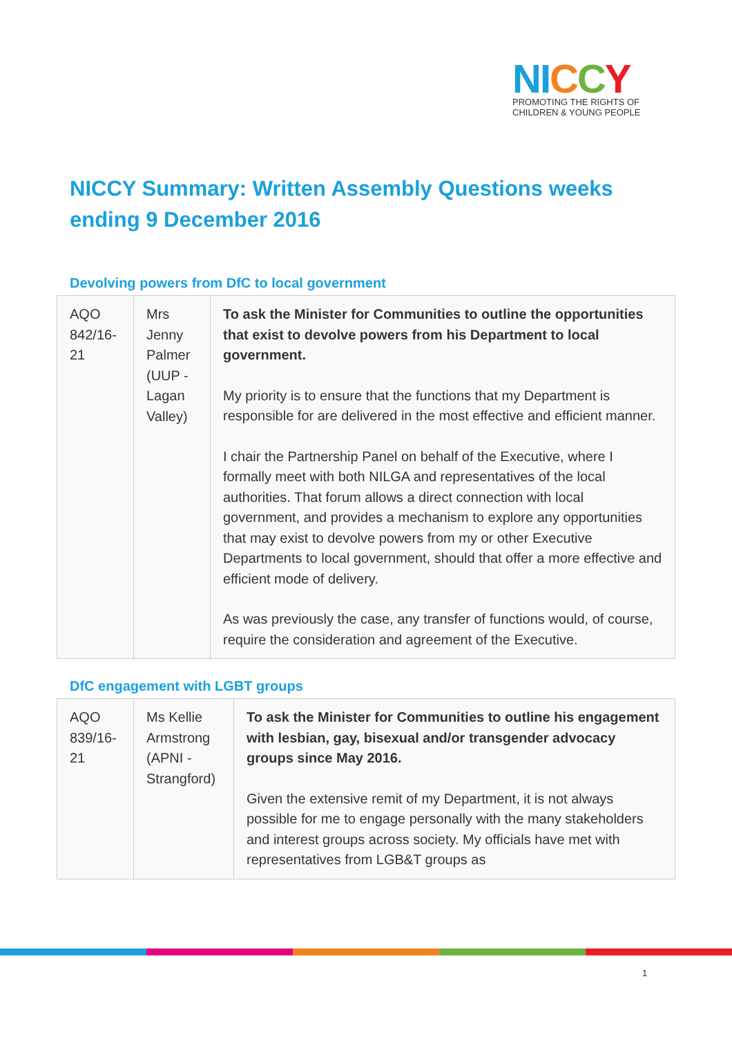NI CCY
PROMOTING THE RIGHTS OF
CHILDREN & YOUNG PEOPLE
NICCY Summary: Written Assembly Questions weeks ending 9 December 2016
Devolving powers from DfC to local government
| AQO 842/16-21 | Mrs Jenny Palmer (UUP - Lagan Valley) | To ask the Minister for Communities to outline the opportunities that exist to devolve powers from his Department to local government. My priority is to ensure that the functions that my Department is responsible for are delivered in the most effective and efficient manner. I chair the Partnership Panel on behalf of the Executive, where I formally meet with both NILGA and representatives of the local authorities. That forum allows a direct connection with local government, and provides a mechanism to explore any opportunities that may exist to devolve powers from my or other Executive Departments to local government, should that offer a more effective and efficient mode of delivery. As was previously the case, any transfer of functions would, of course, require the consideration and agreement of the Executive. |
DfC engagement with LGBT groups
| AQO 839/16-21 | Ms Kellie Armstrong (APNI - Strangford) | To ask the Minister for Communities to outline his engagement with lesbian, gay, bisexual and/or transgender advocacy groups since May 2016. Given the extensive remit of my Department, it is not always possible for me to engage personally with the many stakeholders and interest groups across society. My officials have met with representatives from LGB&T groups as |
1